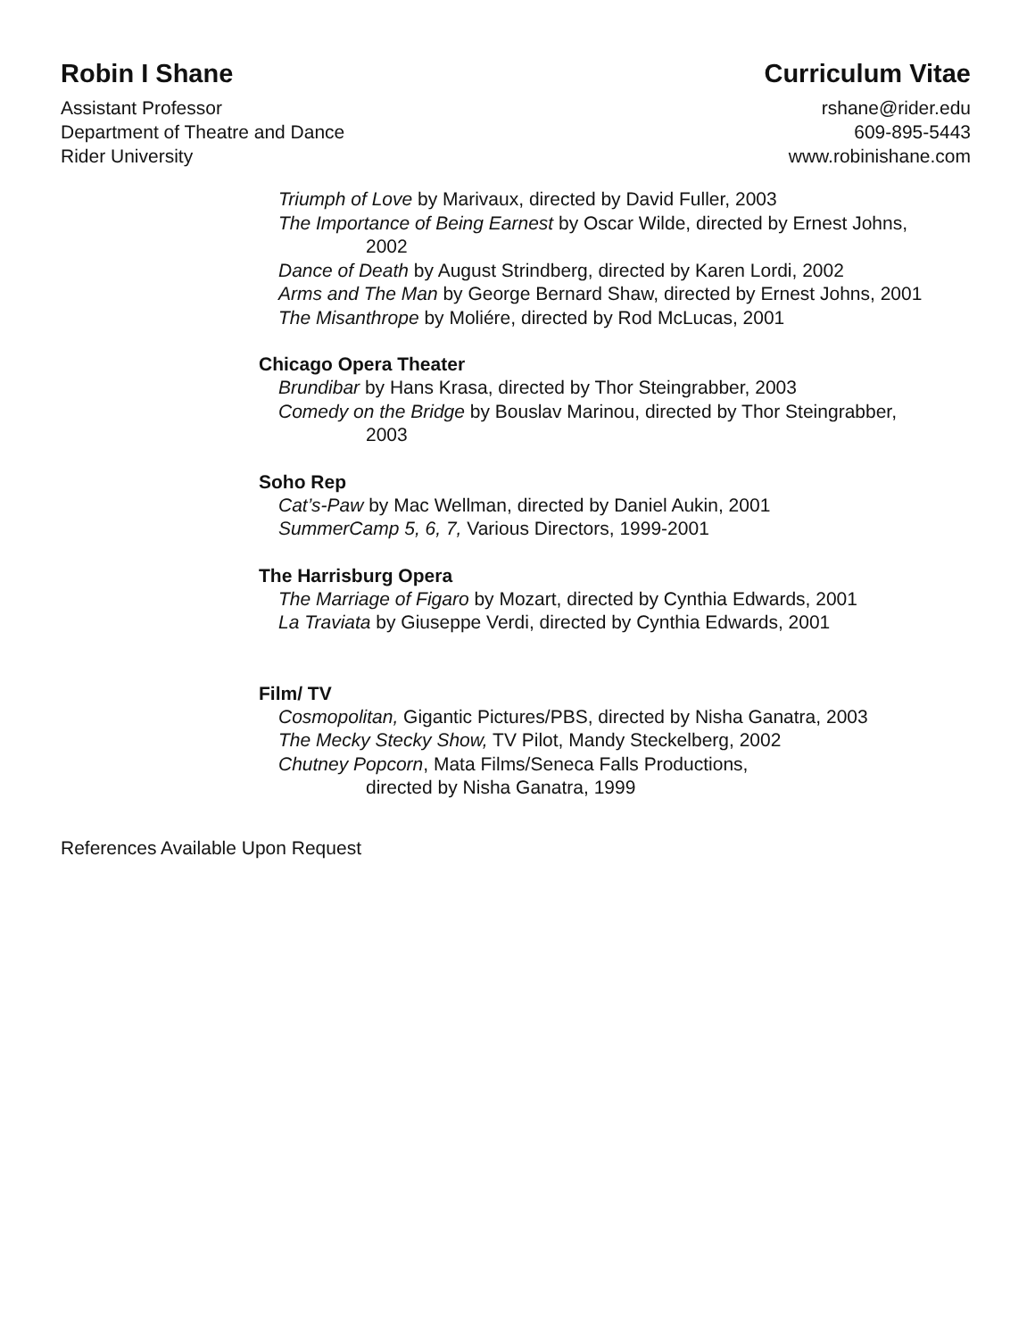Robin I Shane
Assistant Professor
Department of Theatre and Dance
Rider University
Curriculum Vitae
rshane@rider.edu
609-895-5443
www.robinishane.com
Triumph of Love by Marivaux, directed by David Fuller, 2003
The Importance of Being Earnest by Oscar Wilde, directed by Ernest Johns,
2002
Dance of Death by August Strindberg, directed by Karen Lordi, 2002
Arms and The Man by George Bernard Shaw, directed by Ernest Johns, 2001
The Misanthrope by Moliére, directed by Rod McLucas, 2001
Chicago Opera Theater
Brundibar by Hans Krasa, directed by Thor Steingrabber, 2003
Comedy on the Bridge by Bouslav Marinou, directed by Thor Steingrabber,
2003
Soho Rep
Cat’s-Paw by Mac Wellman, directed by Daniel Aukin, 2001
SummerCamp 5, 6, 7, Various Directors, 1999-2001
The Harrisburg Opera
The Marriage of Figaro by Mozart, directed by Cynthia Edwards, 2001
La Traviata by Giuseppe Verdi, directed by Cynthia Edwards, 2001
Film/ TV
Cosmopolitan, Gigantic Pictures/PBS, directed by Nisha Ganatra, 2003
The Mecky Stecky Show, TV Pilot, Mandy Steckelberg, 2002
Chutney Popcorn, Mata Films/Seneca Falls Productions,
directed by Nisha Ganatra, 1999
References Available Upon Request